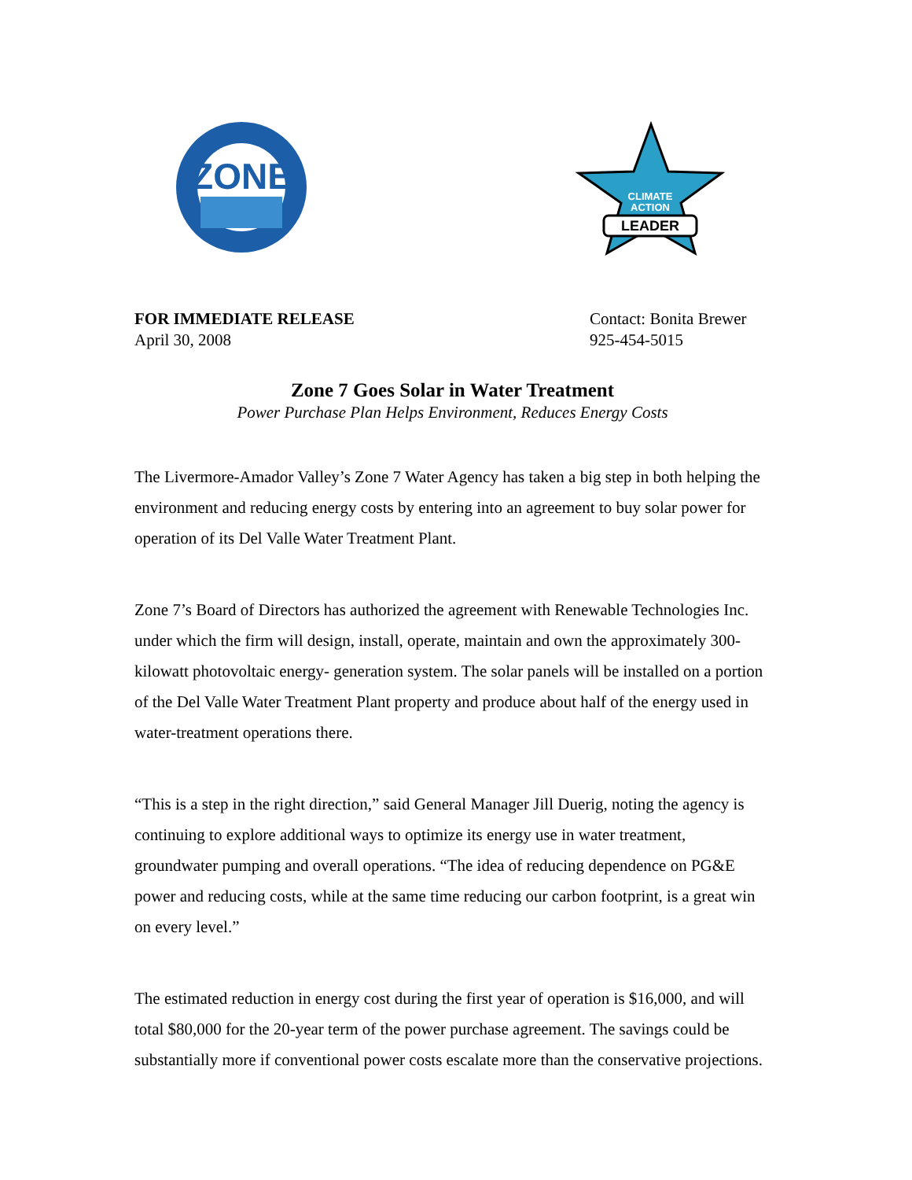ZONE
LEADER
CLIMATE
ACTION
FOR IMMEDIATE RELEASE
April 30, 2008
Contact: Bonita Brewer
925-454-5015
Zone 7 Goes Solar in Water Treatment
Power Purchase Plan Helps Environment, Reduces Energy Costs
The Livermore-Amador Valley’s Zone 7 Water Agency has taken a big step in both helping the environment and reducing energy costs by entering into an agreement to buy solar power for operation of its Del Valle Water Treatment Plant.
Zone 7’s Board of Directors has authorized the agreement with Renewable Technologies Inc. under which the firm will design, install, operate, maintain and own the approximately 300-kilowatt photovoltaic energy- generation system. The solar panels will be installed on a portion of the Del Valle Water Treatment Plant property and produce about half of the energy used in water-treatment operations there.
“This is a step in the right direction,” said General Manager Jill Duerig, noting the agency is continuing to explore additional ways to optimize its energy use in water treatment, groundwater pumping and overall operations. “The idea of reducing dependence on PG&E power and reducing costs, while at the same time reducing our carbon footprint, is a great win on every level.”
The estimated reduction in energy cost during the first year of operation is $16,000, and will total $80,000 for the 20-year term of the power purchase agreement. The savings could be substantially more if conventional power costs escalate more than the conservative projections.